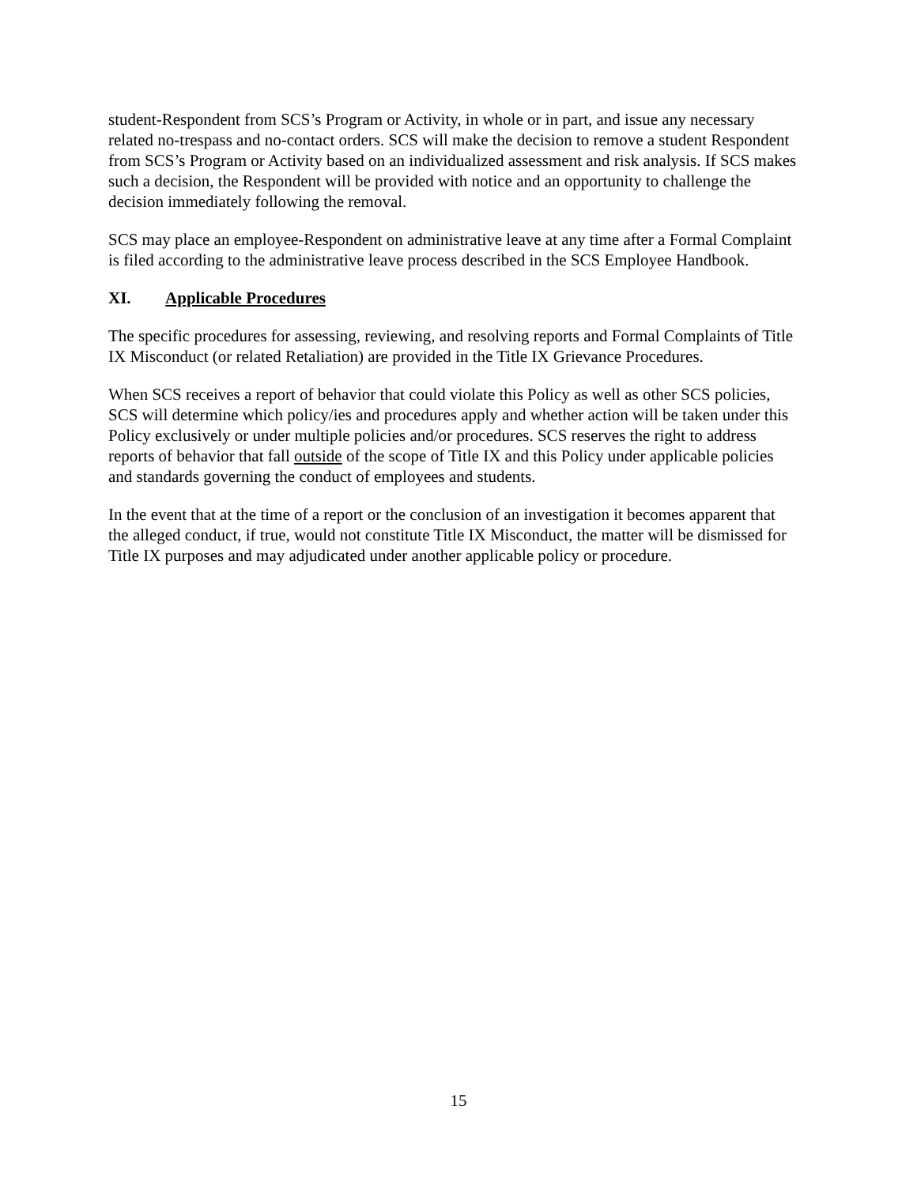student-Respondent from SCS’s Program or Activity, in whole or in part, and issue any necessary related no-trespass and no-contact orders. SCS will make the decision to remove a student Respondent from SCS’s Program or Activity based on an individualized assessment and risk analysis. If SCS makes such a decision, the Respondent will be provided with notice and an opportunity to challenge the decision immediately following the removal.
SCS may place an employee-Respondent on administrative leave at any time after a Formal Complaint is filed according to the administrative leave process described in the SCS Employee Handbook.
XI. Applicable Procedures
The specific procedures for assessing, reviewing, and resolving reports and Formal Complaints of Title IX Misconduct (or related Retaliation) are provided in the Title IX Grievance Procedures.
When SCS receives a report of behavior that could violate this Policy as well as other SCS policies, SCS will determine which policy/ies and procedures apply and whether action will be taken under this Policy exclusively or under multiple policies and/or procedures. SCS reserves the right to address reports of behavior that fall outside of the scope of Title IX and this Policy under applicable policies and standards governing the conduct of employees and students.
In the event that at the time of a report or the conclusion of an investigation it becomes apparent that the alleged conduct, if true, would not constitute Title IX Misconduct, the matter will be dismissed for Title IX purposes and may adjudicated under another applicable policy or procedure.
15